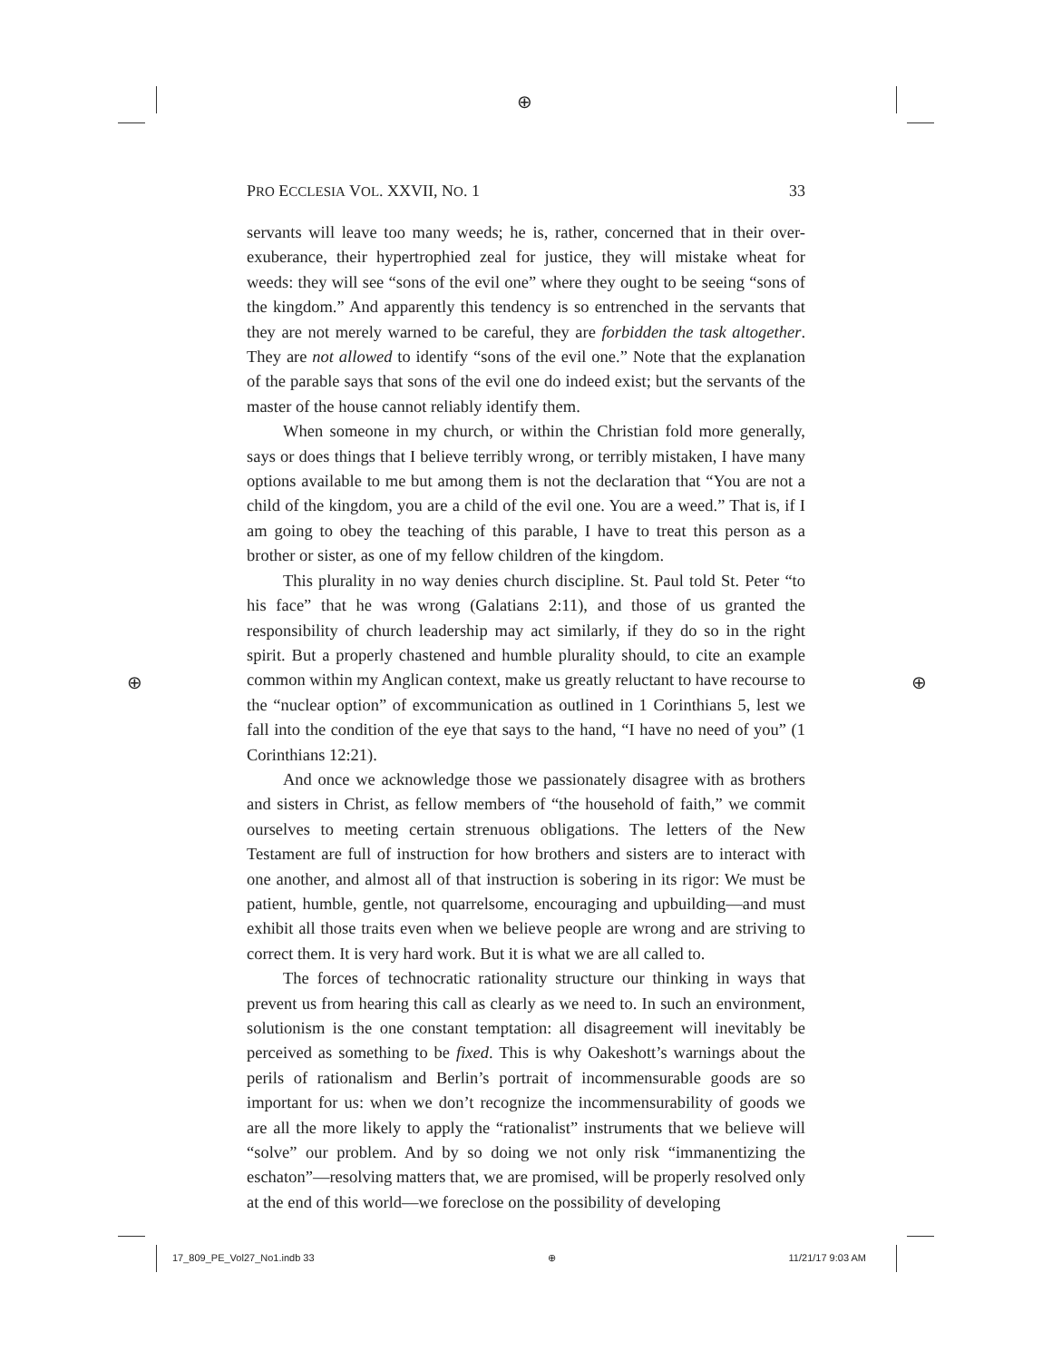⊕
⊕ ⊕
PRO ECCLESIA VOL. XXVII, NO. 1 33
servants will leave too many weeds; he is, rather, concerned that in their over-exuberance, their hypertrophied zeal for justice, they will mistake wheat for weeds: they will see “sons of the evil one” where they ought to be seeing “sons of the kingdom.” And apparently this tendency is so entrenched in the servants that they are not merely warned to be careful, they are forbidden the task altogether. They are not allowed to identify “sons of the evil one.” Note that the explanation of the parable says that sons of the evil one do indeed exist; but the servants of the master of the house cannot reliably identify them.
When someone in my church, or within the Christian fold more generally, says or does things that I believe terribly wrong, or terribly mistaken, I have many options available to me but among them is not the declaration that “You are not a child of the kingdom, you are a child of the evil one. You are a weed.” That is, if I am going to obey the teaching of this parable, I have to treat this person as a brother or sister, as one of my fellow children of the kingdom.
This plurality in no way denies church discipline. St. Paul told St. Peter “to his face” that he was wrong (Galatians 2:11), and those of us granted the responsibility of church leadership may act similarly, if they do so in the right spirit. But a properly chastened and humble plurality should, to cite an example common within my Anglican context, make us greatly reluctant to have recourse to the “nuclear option” of excommunication as outlined in 1 Corinthians 5, lest we fall into the condition of the eye that says to the hand, “I have no need of you” (1 Corinthians 12:21).
And once we acknowledge those we passionately disagree with as brothers and sisters in Christ, as fellow members of “the household of faith,” we commit ourselves to meeting certain strenuous obligations. The letters of the New Testament are full of instruction for how brothers and sisters are to interact with one another, and almost all of that instruction is sobering in its rigor: We must be patient, humble, gentle, not quarrelsome, encouraging and upbuilding—and must exhibit all those traits even when we believe people are wrong and are striving to correct them. It is very hard work. But it is what we are all called to.
The forces of technocratic rationality structure our thinking in ways that prevent us from hearing this call as clearly as we need to. In such an environment, solutionism is the one constant temptation: all disagreement will inevitably be perceived as something to be fixed. This is why Oakeshott’s warnings about the perils of rationalism and Berlin’s portrait of incommensurable goods are so important for us: when we don’t recognize the incommensurability of goods we are all the more likely to apply the “rationalist” instruments that we believe will “solve” our problem. And by so doing we not only risk “immanentizing the eschaton”—resolving matters that, we are promised, will be properly resolved only at the end of this world—we foreclose on the possibility of developing
17_809_PE_Vol27_No1.indb 33 ⊕ 11/21/17 9:03 AM